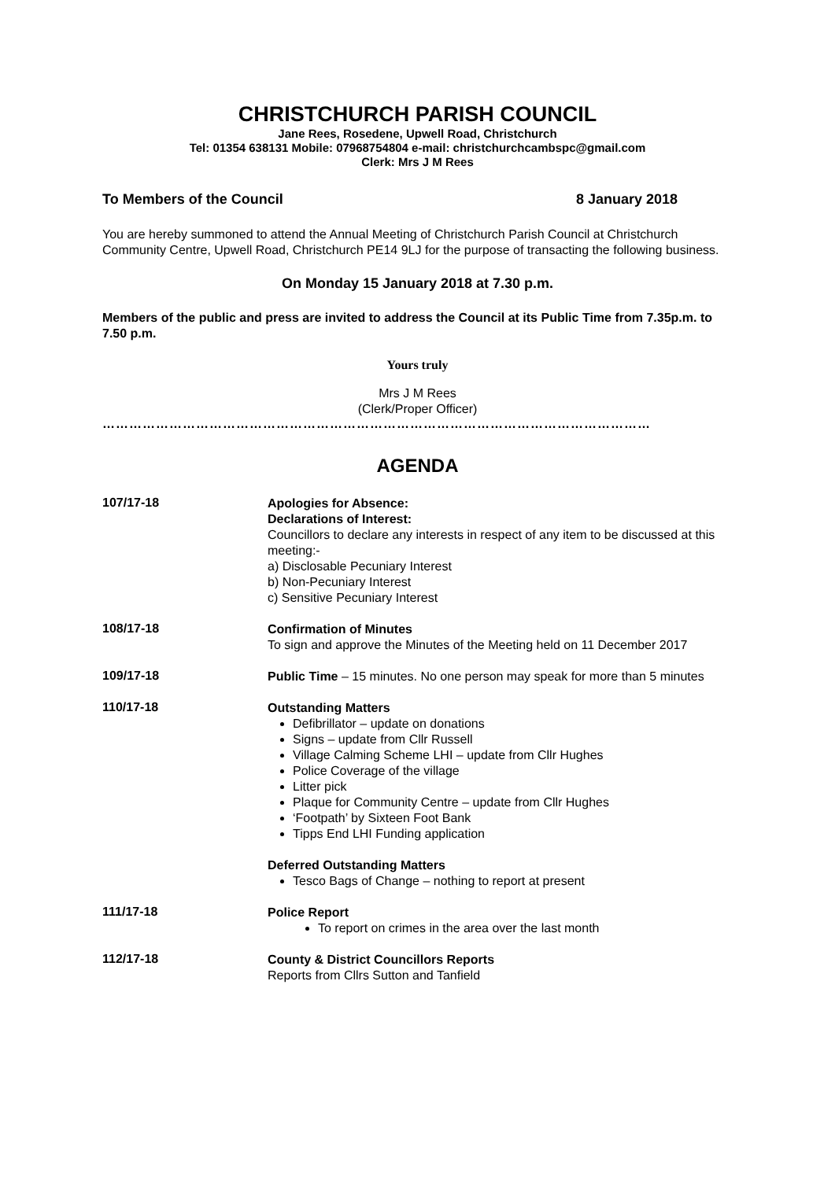CHRISTCHURCH PARISH COUNCIL
Jane Rees, Rosedene, Upwell Road, Christchurch
Tel: 01354 638131 Mobile: 07968754804 e-mail: christchurchcambspc@gmail.com
Clerk: Mrs J M Rees
To Members of the Council 8 January 2018
You are hereby summoned to attend the Annual Meeting of Christchurch Parish Council at Christchurch Community Centre, Upwell Road, Christchurch PE14 9LJ for the purpose of transacting the following business.
On Monday 15 January 2018 at 7.30 p.m.
Members of the public and press are invited to address the Council at its Public Time from 7.35p.m. to 7.50 p.m.
Yours truly
Mrs J M Rees
(Clerk/Proper Officer)
……………………………………………………………………………………………………………
AGENDA
107/17-18
Apologies for Absence:
Declarations of Interest:
Councillors to declare any interests in respect of any item to be discussed at this meeting:-
a) Disclosable Pecuniary Interest
b) Non-Pecuniary Interest
c) Sensitive Pecuniary Interest
108/17-18
Confirmation of Minutes
To sign and approve the Minutes of the Meeting held on 11 December 2017
109/17-18
Public Time – 15 minutes. No one person may speak for more than 5 minutes
110/17-18
Outstanding Matters
Defibrillator – update on donations
Signs – update from Cllr Russell
Village Calming Scheme LHI – update from Cllr Hughes
Police Coverage of the village
Litter pick
Plaque for Community Centre – update from Cllr Hughes
‘Footpath’ by Sixteen Foot Bank
Tipps End LHI Funding application
Deferred Outstanding Matters
Tesco Bags of Change – nothing to report at present
111/17-18
Police Report
To report on crimes in the area over the last month
112/17-18
County & District Councillors Reports
Reports from Cllrs Sutton and Tanfield